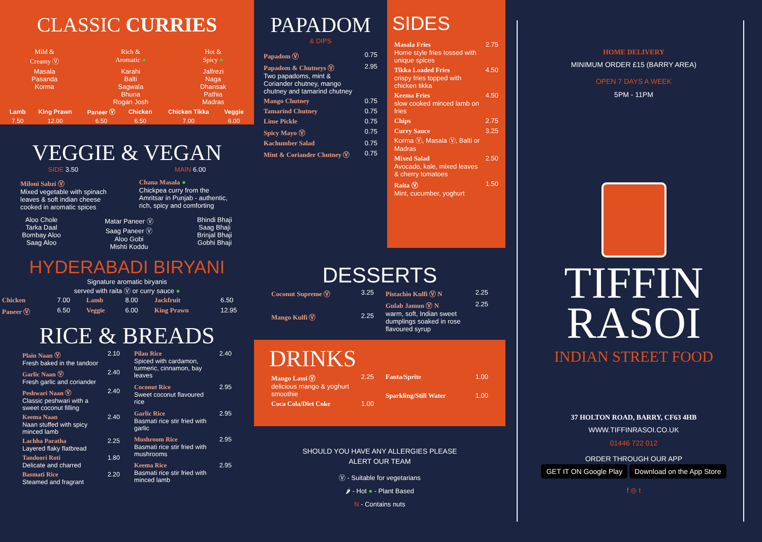CLASSIC CURRIES
| Mild & Creamy Ⓥ | Rich & Aromatic ● | Hot & Spicy ● |
| Masala Pasanda Korma | Karahi Balti Sagwala Bhuna Rogan Josh | Jalfrezi Naga Dhansak Pathia Madras |
| Lamb | King Prawn | Paneer Ⓥ | Chicken | Chicken Tikka | Veggie |
| --- | --- | --- | --- | --- | --- |
| 7.50 | 12.00 | 6.50 | 6.50 | 7.00 | 6.00 |
VEGGIE & VEGAN
SIDE 3.50 MAIN 6.00
Miloni Sabzi Ⓥ
Mixed vegetable with spinach leaves & soft indian cheese cooked in aromatic spices
Chana Masala ●
Chickpea curry from the Amritsar in Punjab - authentic, rich, spicy and comforting
Aloo Chole
Tarka Daal
Bombay Aloo
Saag Aloo
Matar Paneer Ⓥ
Saag Paneer Ⓥ
Aloo Gobi
Mishti Koddu
Bhindi Bhaji
Saag Bhaji
Brinjal Bhaji
Gobhi Bhaji
HYDERABADI BIRYANI
Signature aromatic biryanis
served with raita Ⓥ or curry sauce ●
| Chicken | 7.00 | Lamb | 8.00 | Jackfruit | 6.50 |
| Paneer Ⓥ | 6.50 | Veggie | 6.00 | King Prawn | 12.95 |
RICE & BREADS
| Plain Naan Ⓥ Fresh baked in the tandoor | 2.10 |
| Garlic Naan Ⓥ Fresh garlic and coriander | 2.40 |
| Peshwari Naan Ⓥ Classic peshwari with a sweet coconut filling | 2.40 |
| Keema Naan Naan stuffed with spicy minced lamb | 2.40 |
| Lachha Paratha Layered flaky flatbread | 2.25 |
| Tandoori Roti Delicate and charred | 1.80 |
| Basmati Rice Steamed and fragrant | 2.20 |
| Pilau Rice Spiced with cardamon, turmeric, cinnamon, bay leaves | 2.40 |
| Coconut Rice Sweet coconut flavoured rice | 2.95 |
| Garlic Rice Basmati rice stir fried with garlic | 2.95 |
| Mushroom Rice Basmati rice stir fried with mushrooms | 2.95 |
| Keema Rice Basmati rice stir fried with minced lamb | 2.95 |
PAPADOM
& DIPS
| Papadom Ⓥ | 0.75 |
| Papadom & Chutneys Ⓥ Two papadoms, mint & Coriander chutney, mango chutney and tamarind chutney | 2.95 |
| Mango Chutney | 0.75 |
| Tamarind Chutney | 0.75 |
| Lime Pickle | 0.75 |
| Spicy Mayo Ⓥ | 0.75 |
| Kachumber Salad | 0.75 |
| Mint & Coriander Chutney Ⓥ | 0.75 |
SIDES
| Masala Fries Home style fries tossed with unique spices | 2.75 |
| Tikka Loaded Fries crispy fries topped with chicken tikka | 4.50 |
| Keema Fries slow cooked minced lamb on fries | 4.50 |
| Chips | 2.75 |
| Curry Sauce Korma Ⓥ, Masala Ⓥ, Balti or Madras | 3.25 |
| Mixed Salad Avocado, kale, mixed leaves & cherry tomatoes | 2.50 |
| Raita Ⓥ Mint, cucumber, yoghurt | 1.50 |
DESSERTS
| Coconut Supreme Ⓥ | 3.25 |
| Mango Kulfi Ⓥ | 2.25 |
| Pistachio Kulfi Ⓥ N | 2.25 |
| Gulab Jamun Ⓥ N warm, soft, Indian sweet dumplings soaked in rose flavoured syrup | 2.25 |
DRINKS
| Mango Lassi Ⓥ delicious mango & yoghurt smoothie | 2.25 |
| Coca Cola/Diet Coke | 1.00 |
| Fanta/Sprite | 1.00 |
| Sparkling/Still Water | 1.00 |
SHOULD YOU HAVE ANY ALLERGIES PLEASE
ALERT OUR TEAM
Ⓥ - Suitable for vegetarians
🌶 - Hot ● - Plant Based
N - Contains nuts
HOME DELIVERY
MINIMUM ORDER £15 (BARRY AREA)
OPEN 7 DAYS A WEEK
5PM - 11PM
TIFFIN
RASOI
INDIAN STREET FOOD
37 HOLTON ROAD, BARRY, CF63 4HB
WWW.TIFFINRASOI.CO.UK
01446 722 012
ORDER THROUGH OUR APP
GET IT ON Google Play Download on the App Store
f ◎ t